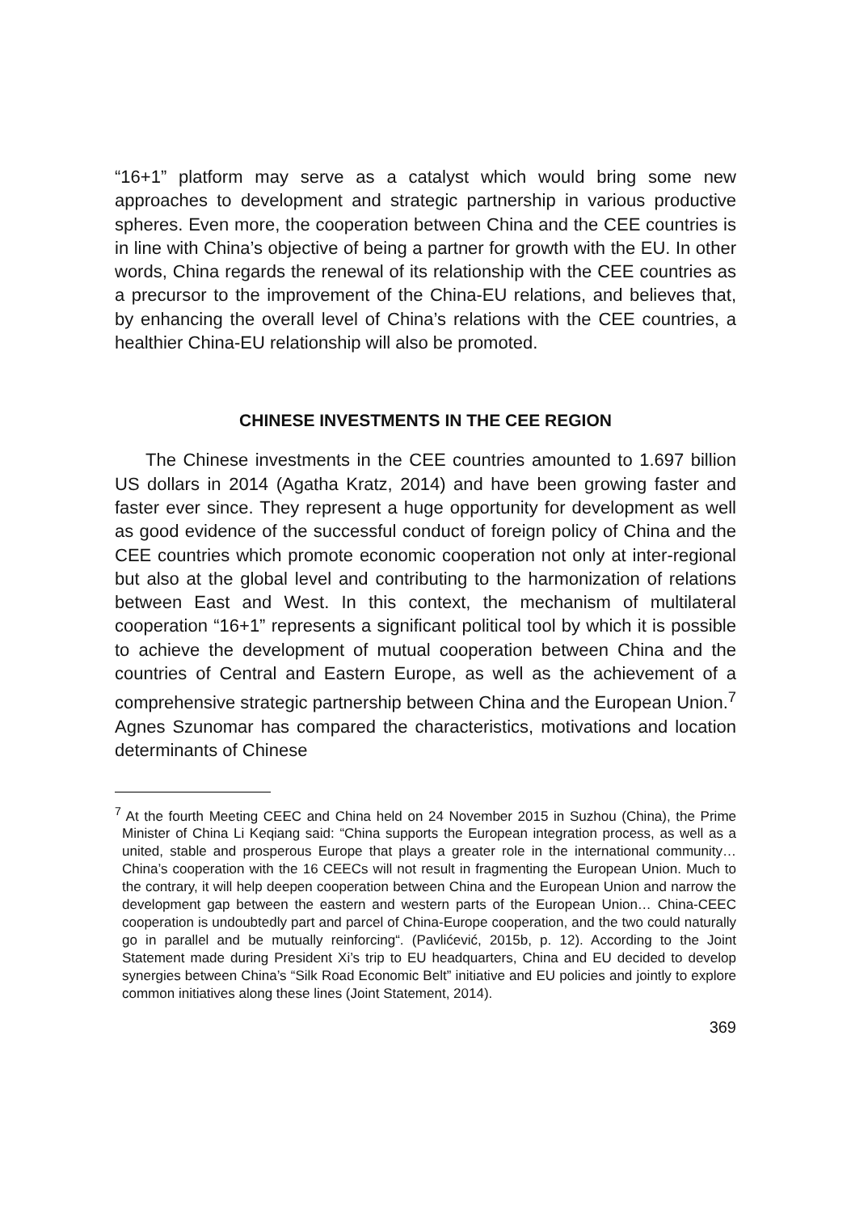“16+1” platform may serve as a catalyst which would bring some new approaches to development and strategic partnership in various productive spheres. Even more, the cooperation between China and the CEE countries is in line with China’s objective of being a partner for growth with the EU. In other words, China regards the renewal of its relationship with the CEE countries as a precursor to the improvement of the China-EU relations, and believes that, by enhancing the overall level of China’s relations with the CEE countries, a healthier China-EU relationship will also be promoted.
CHINESE INVESTMENTS IN THE CEE REGION
The Chinese investments in the CEE countries amounted to 1.697 billion US dollars in 2014 (Agatha Kratz, 2014) and have been growing faster and faster ever since. They represent a huge opportunity for development as well as good evidence of the successful conduct of foreign policy of China and the CEE countries which promote economic cooperation not only at inter-regional but also at the global level and contributing to the harmonization of relations between East and West. In this context, the mechanism of multilateral cooperation “16+1” represents a significant political tool by which it is possible to achieve the development of mutual cooperation between China and the countries of Central and Eastern Europe, as well as the achievement of a comprehensive strategic partnership between China and the European Union.<sup>7</sup> Agnes Szunomar has compared the characteristics, motivations and location determinants of Chinese
<sup>7</sup> At the fourth Meeting CEEC and China held on 24 November 2015 in Suzhou (China), the Prime Minister of China Li Keqiang said: “China supports the European integration process, as well as a united, stable and prosperous Europe that plays a greater role in the international community… China’s cooperation with the 16 CEECs will not result in fragmenting the European Union. Much to the contrary, it will help deepen cooperation between China and the European Union and narrow the development gap between the eastern and western parts of the European Union… China-CEEC cooperation is undoubtedly part and parcel of China-Europe cooperation, and the two could naturally go in parallel and be mutually reinforcing“. (Pavlićević, 2015b, p. 12). According to the Joint Statement made during President Xi’s trip to EU headquarters, China and EU decided to develop synergies between China’s “Silk Road Economic Belt” initiative and EU policies and jointly to explore common initiatives along these lines (Joint Statement, 2014).
369